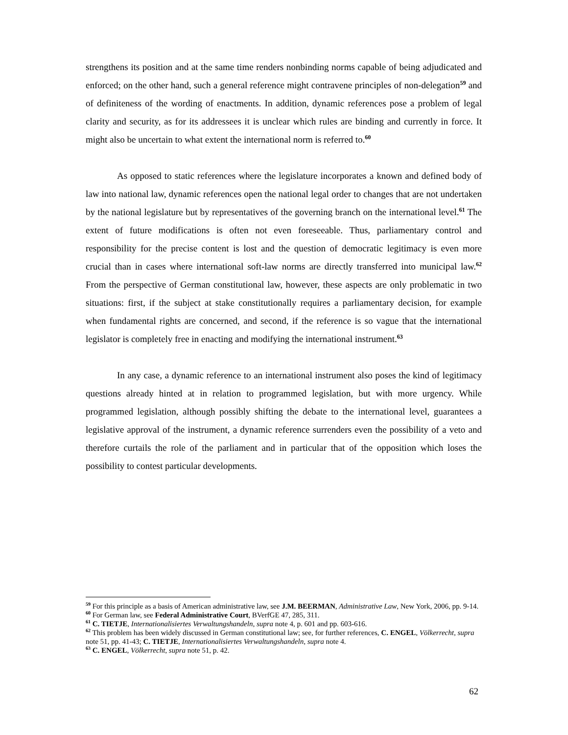strengthens its position and at the same time renders nonbinding norms capable of being adjudicated and enforced; on the other hand, such a general reference might contravene principles of non-delegation<sup>59</sup> and of definiteness of the wording of enactments. In addition, dynamic references pose a problem of legal clarity and security, as for its addressees it is unclear which rules are binding and currently in force. It might also be uncertain to what extent the international norm is referred to.<sup>60</sup>
As opposed to static references where the legislature incorporates a known and defined body of law into national law, dynamic references open the national legal order to changes that are not undertaken by the national legislature but by representatives of the governing branch on the international level.<sup>61</sup> The extent of future modifications is often not even foreseeable. Thus, parliamentary control and responsibility for the precise content is lost and the question of democratic legitimacy is even more crucial than in cases where international soft-law norms are directly transferred into municipal law.<sup>62</sup> From the perspective of German constitutional law, however, these aspects are only problematic in two situations: first, if the subject at stake constitutionally requires a parliamentary decision, for example when fundamental rights are concerned, and second, if the reference is so vague that the international legislator is completely free in enacting and modifying the international instrument.<sup>63</sup>
In any case, a dynamic reference to an international instrument also poses the kind of legitimacy questions already hinted at in relation to programmed legislation, but with more urgency. While programmed legislation, although possibly shifting the debate to the international level, guarantees a legislative approval of the instrument, a dynamic reference surrenders even the possibility of a veto and therefore curtails the role of the parliament and in particular that of the opposition which loses the possibility to contest particular developments.
<sup>59</sup> For this principle as a basis of American administrative law, see J.M. BEERMAN, Administrative Law, New York, 2006, pp. 9-14.
<sup>60</sup> For German law, see Federal Administrative Court, BVerfGE 47, 285, 311.
<sup>61</sup> C. TIETJE, Internationalisiertes Verwaltungshandeln, supra note 4, p. 601 and pp. 603-616.
<sup>62</sup> This problem has been widely discussed in German constitutional law; see, for further references, C. ENGEL, Völkerrecht, supra note 51, pp. 41-43; C. TIETJE, Internationalisiertes Verwaltungshandeln, supra note 4.
<sup>63</sup> C. ENGEL, Völkerrecht, supra note 51, p. 42.
62